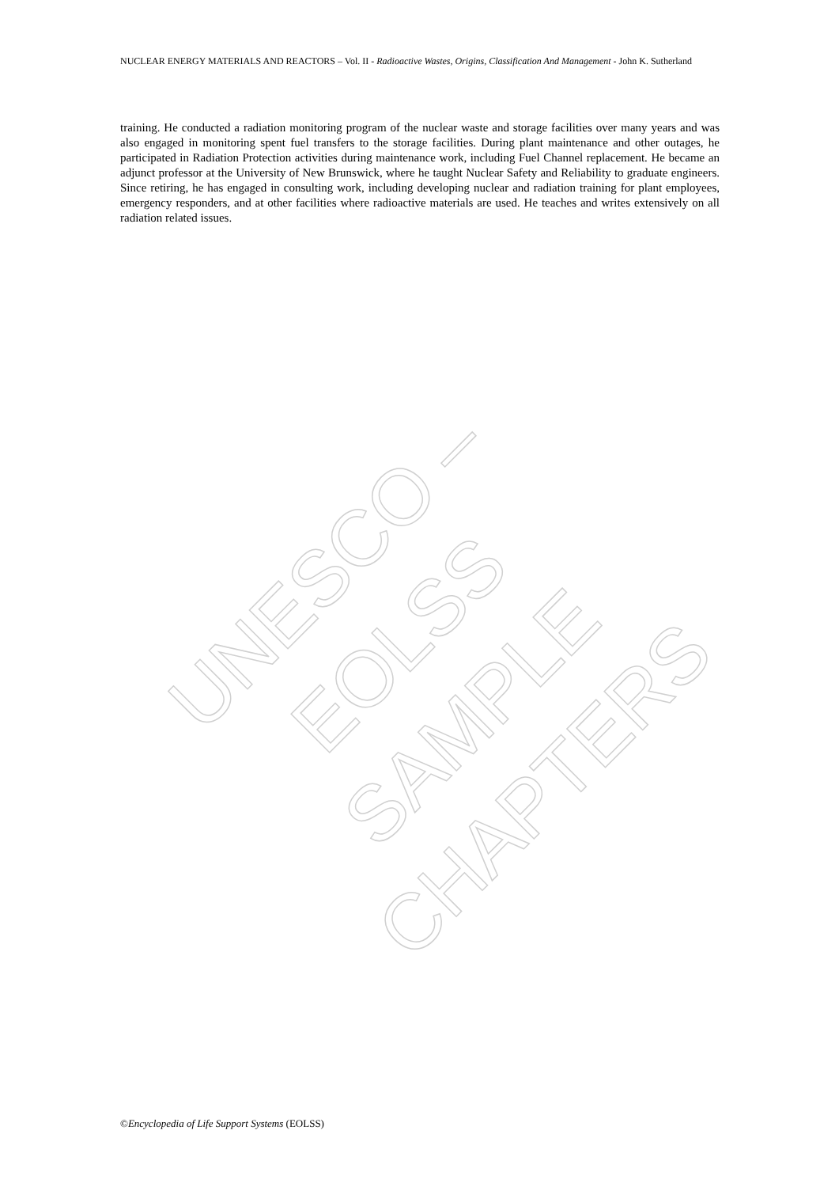NUCLEAR ENERGY MATERIALS AND REACTORS – Vol. II - Radioactive Wastes, Origins, Classification And Management - John K. Sutherland
training. He conducted a radiation monitoring program of the nuclear waste and storage facilities over many years and was also engaged in monitoring spent fuel transfers to the storage facilities. During plant maintenance and other outages, he participated in Radiation Protection activities during maintenance work, including Fuel Channel replacement. He became an adjunct professor at the University of New Brunswick, where he taught Nuclear Safety and Reliability to graduate engineers. Since retiring, he has engaged in consulting work, including developing nuclear and radiation training for plant employees, emergency responders, and at other facilities where radioactive materials are used. He teaches and writes extensively on all radiation related issues.
UNESCO – EOLSS
SAMPLE CHAPTERS
©Encyclopedia of Life Support Systems (EOLSS)